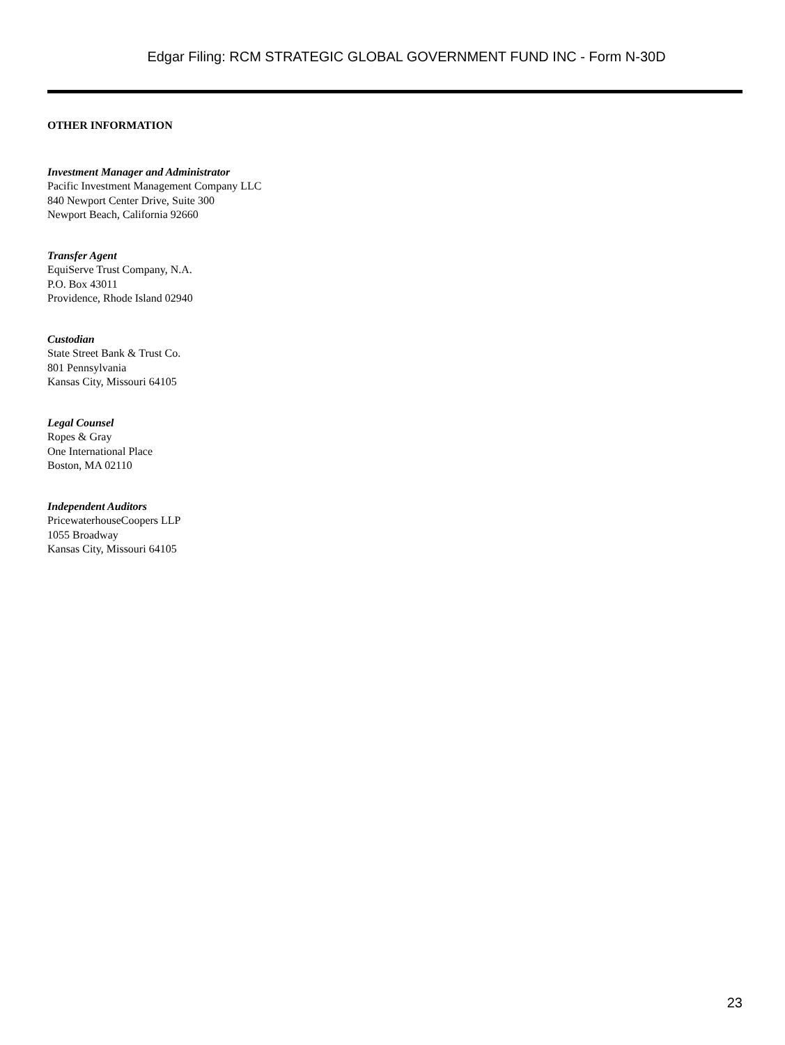Edgar Filing: RCM STRATEGIC GLOBAL GOVERNMENT FUND INC - Form N-30D
OTHER INFORMATION
Investment Manager and Administrator
Pacific Investment Management Company LLC
840 Newport Center Drive, Suite 300
Newport Beach, California 92660
Transfer Agent
EquiServe Trust Company, N.A.
P.O. Box 43011
Providence, Rhode Island 02940
Custodian
State Street Bank & Trust Co.
801 Pennsylvania
Kansas City, Missouri 64105
Legal Counsel
Ropes & Gray
One International Place
Boston, MA 02110
Independent Auditors
PricewaterhouseCoopers LLP
1055 Broadway
Kansas City, Missouri 64105
23